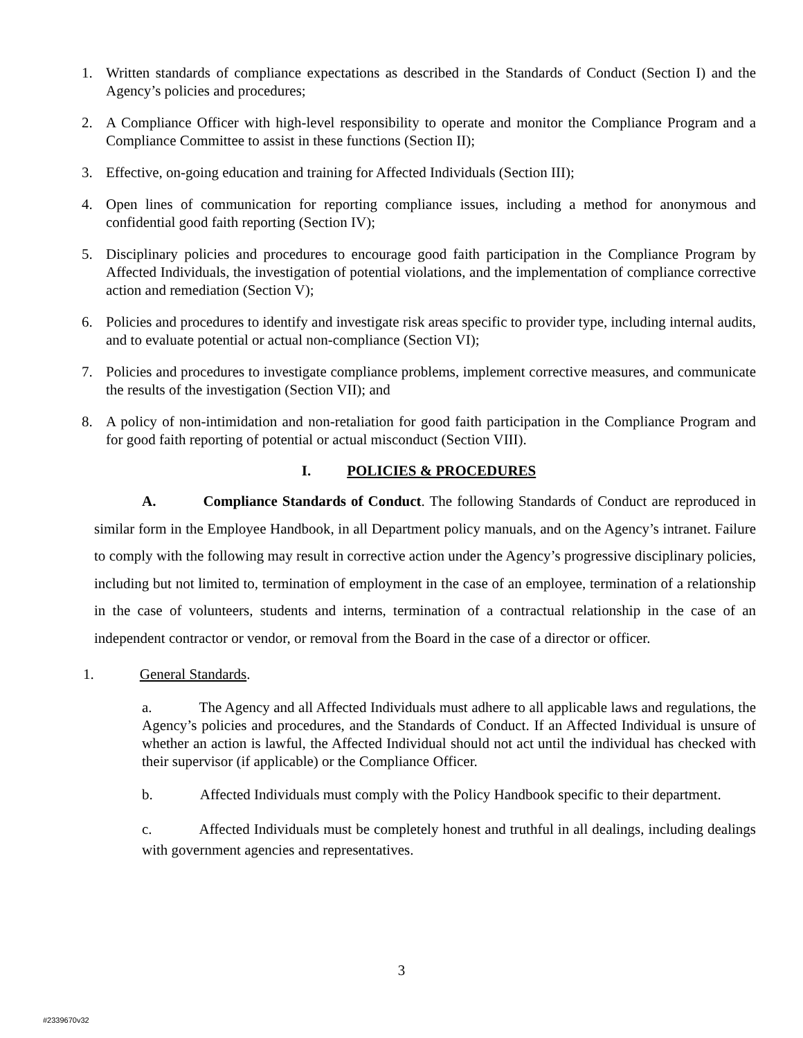1. Written standards of compliance expectations as described in the Standards of Conduct (Section I) and the Agency’s policies and procedures;
2. A Compliance Officer with high-level responsibility to operate and monitor the Compliance Program and a Compliance Committee to assist in these functions (Section II);
3. Effective, on-going education and training for Affected Individuals (Section III);
4. Open lines of communication for reporting compliance issues, including a method for anonymous and confidential good faith reporting (Section IV);
5. Disciplinary policies and procedures to encourage good faith participation in the Compliance Program by Affected Individuals, the investigation of potential violations, and the implementation of compliance corrective action and remediation (Section V);
6. Policies and procedures to identify and investigate risk areas specific to provider type, including internal audits, and to evaluate potential or actual non-compliance (Section VI);
7. Policies and procedures to investigate compliance problems, implement corrective measures, and communicate the results of the investigation (Section VII); and
8. A policy of non-intimidation and non-retaliation for good faith participation in the Compliance Program and for good faith reporting of potential or actual misconduct (Section VIII).
I. POLICIES & PROCEDURES
A. Compliance Standards of Conduct. The following Standards of Conduct are reproduced in similar form in the Employee Handbook, in all Department policy manuals, and on the Agency’s intranet. Failure to comply with the following may result in corrective action under the Agency’s progressive disciplinary policies, including but not limited to, termination of employment in the case of an employee, termination of a relationship in the case of volunteers, students and interns, termination of a contractual relationship in the case of an independent contractor or vendor, or removal from the Board in the case of a director or officer.
1. General Standards.
a. The Agency and all Affected Individuals must adhere to all applicable laws and regulations, the Agency’s policies and procedures, and the Standards of Conduct. If an Affected Individual is unsure of whether an action is lawful, the Affected Individual should not act until the individual has checked with their supervisor (if applicable) or the Compliance Officer.
b. Affected Individuals must comply with the Policy Handbook specific to their department.
c. Affected Individuals must be completely honest and truthful in all dealings, including dealings with government agencies and representatives.
3
#2339670v32